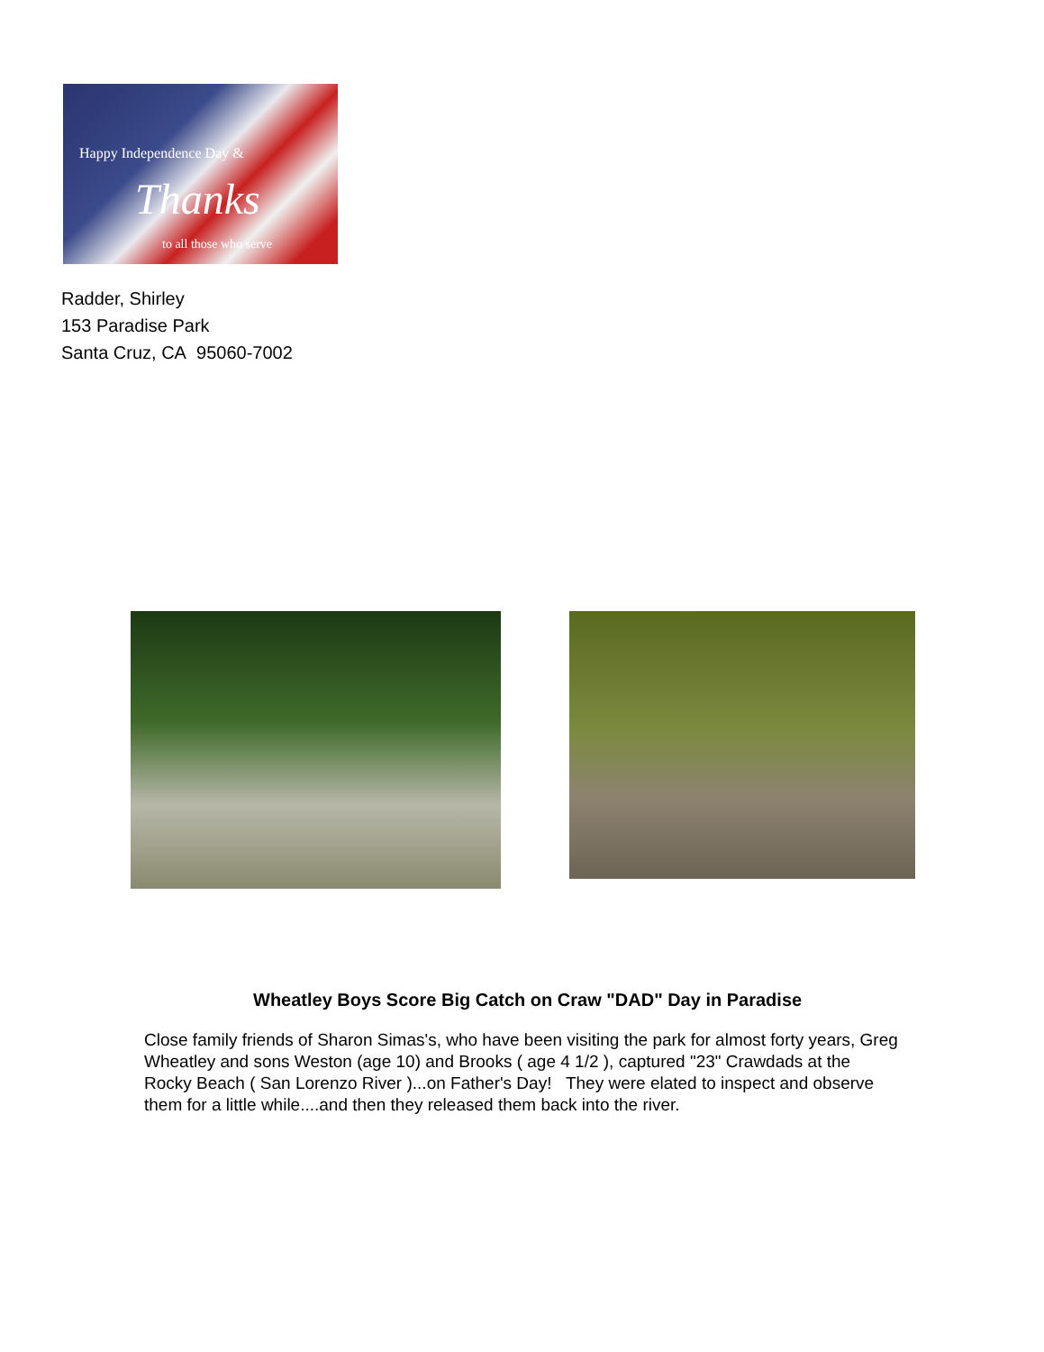Happy Independence Day &
Thanks
to all those who serve
Radder, Shirley
153 Paradise Park
Santa Cruz, CA 95060-7002
Wheatley Boys Score Big Catch on Craw "DAD" Day in Paradise
Close family friends of Sharon Simas's, who have been visiting the park for almost forty years, Greg Wheatley and sons Weston (age 10) and Brooks ( age 4 1/2 ), captured "23" Crawdads at the Rocky Beach ( San Lorenzo River )...on Father's Day! They were elated to inspect and observe them for a little while....and then they released them back into the river.